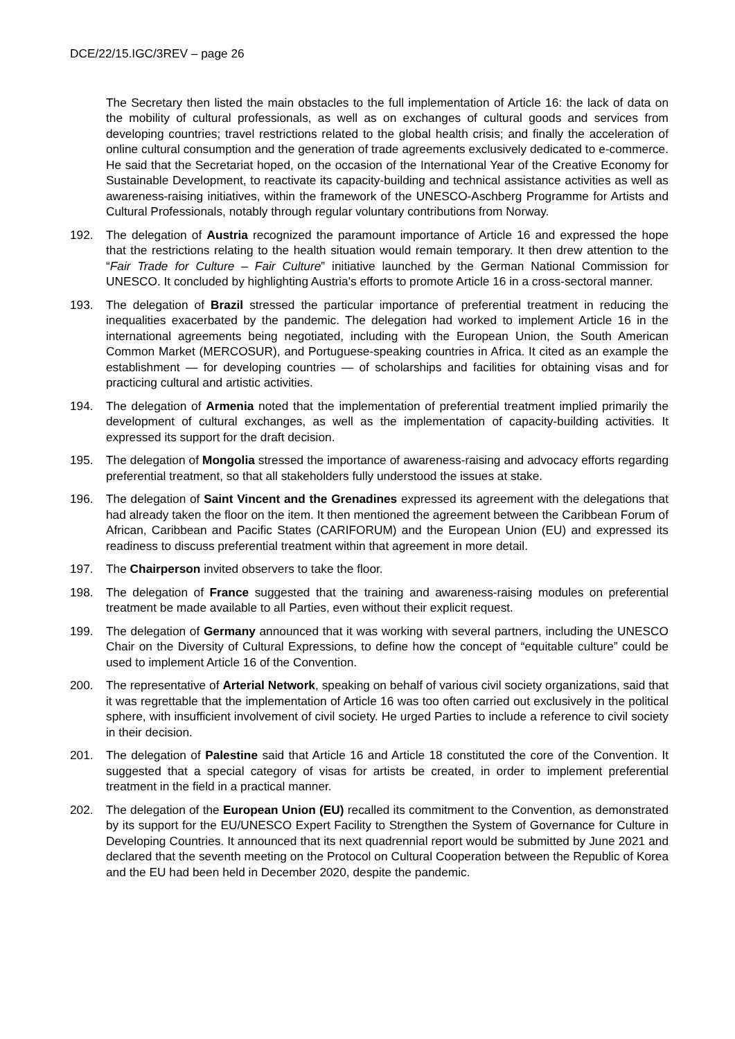DCE/22/15.IGC/3REV – page 26
The Secretary then listed the main obstacles to the full implementation of Article 16: the lack of data on the mobility of cultural professionals, as well as on exchanges of cultural goods and services from developing countries; travel restrictions related to the global health crisis; and finally the acceleration of online cultural consumption and the generation of trade agreements exclusively dedicated to e-commerce. He said that the Secretariat hoped, on the occasion of the International Year of the Creative Economy for Sustainable Development, to reactivate its capacity-building and technical assistance activities as well as awareness-raising initiatives, within the framework of the UNESCO-Aschberg Programme for Artists and Cultural Professionals, notably through regular voluntary contributions from Norway.
192. The delegation of Austria recognized the paramount importance of Article 16 and expressed the hope that the restrictions relating to the health situation would remain temporary. It then drew attention to the “Fair Trade for Culture – Fair Culture” initiative launched by the German National Commission for UNESCO. It concluded by highlighting Austria's efforts to promote Article 16 in a cross-sectoral manner.
193. The delegation of Brazil stressed the particular importance of preferential treatment in reducing the inequalities exacerbated by the pandemic. The delegation had worked to implement Article 16 in the international agreements being negotiated, including with the European Union, the South American Common Market (MERCOSUR), and Portuguese-speaking countries in Africa. It cited as an example the establishment — for developing countries — of scholarships and facilities for obtaining visas and for practicing cultural and artistic activities.
194. The delegation of Armenia noted that the implementation of preferential treatment implied primarily the development of cultural exchanges, as well as the implementation of capacity-building activities. It expressed its support for the draft decision.
195. The delegation of Mongolia stressed the importance of awareness-raising and advocacy efforts regarding preferential treatment, so that all stakeholders fully understood the issues at stake.
196. The delegation of Saint Vincent and the Grenadines expressed its agreement with the delegations that had already taken the floor on the item. It then mentioned the agreement between the Caribbean Forum of African, Caribbean and Pacific States (CARIFORUM) and the European Union (EU) and expressed its readiness to discuss preferential treatment within that agreement in more detail.
197. The Chairperson invited observers to take the floor.
198. The delegation of France suggested that the training and awareness-raising modules on preferential treatment be made available to all Parties, even without their explicit request.
199. The delegation of Germany announced that it was working with several partners, including the UNESCO Chair on the Diversity of Cultural Expressions, to define how the concept of “equitable culture” could be used to implement Article 16 of the Convention.
200. The representative of Arterial Network, speaking on behalf of various civil society organizations, said that it was regrettable that the implementation of Article 16 was too often carried out exclusively in the political sphere, with insufficient involvement of civil society. He urged Parties to include a reference to civil society in their decision.
201. The delegation of Palestine said that Article 16 and Article 18 constituted the core of the Convention. It suggested that a special category of visas for artists be created, in order to implement preferential treatment in the field in a practical manner.
202. The delegation of the European Union (EU) recalled its commitment to the Convention, as demonstrated by its support for the EU/UNESCO Expert Facility to Strengthen the System of Governance for Culture in Developing Countries. It announced that its next quadrennial report would be submitted by June 2021 and declared that the seventh meeting on the Protocol on Cultural Cooperation between the Republic of Korea and the EU had been held in December 2020, despite the pandemic.